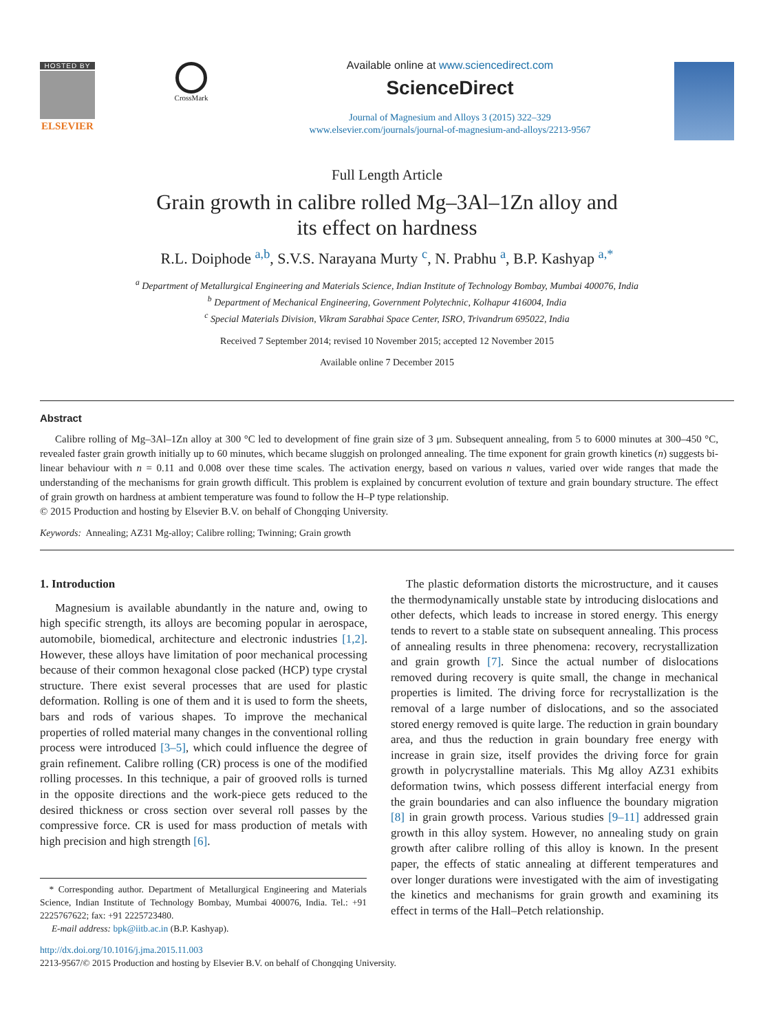HOSTED BY
ELSEVIER
CrossMark
Available online at www.sciencedirect.com
ScienceDirect
Journal of Magnesium and Alloys 3 (2015) 322–329
www.elsevier.com/journals/journal-of-magnesium-and-alloys/2213-9567
Full Length Article
Grain growth in calibre rolled Mg–3Al–1Zn alloy and
its effect on hardness
R.L. Doiphode <sup>a,b</sup>, S.V.S. Narayana Murty <sup>c</sup>, N. Prabhu <sup>a</sup>, B.P. Kashyap <sup>a,*</sup>
<sup>a</sup> Department of Metallurgical Engineering and Materials Science, Indian Institute of Technology Bombay, Mumbai 400076, India
<sup>b</sup> Department of Mechanical Engineering, Government Polytechnic, Kolhapur 416004, India
<sup>c</sup> Special Materials Division, Vikram Sarabhai Space Center, ISRO, Trivandrum 695022, India
Received 7 September 2014; revised 10 November 2015; accepted 12 November 2015
Available online 7 December 2015
Abstract
Calibre rolling of Mg–3Al–1Zn alloy at 300 °C led to development of fine grain size of 3 μm. Subsequent annealing, from 5 to 6000 minutes at 300–450 °C, revealed faster grain growth initially up to 60 minutes, which became sluggish on prolonged annealing. The time exponent for grain growth kinetics (n) suggests bi-linear behaviour with n = 0.11 and 0.008 over these time scales. The activation energy, based on various n values, varied over wide ranges that made the understanding of the mechanisms for grain growth difficult. This problem is explained by concurrent evolution of texture and grain boundary structure. The effect of grain growth on hardness at ambient temperature was found to follow the H–P type relationship.
© 2015 Production and hosting by Elsevier B.V. on behalf of Chongqing University.
Keywords: Annealing; AZ31 Mg-alloy; Calibre rolling; Twinning; Grain growth
1. Introduction
Magnesium is available abundantly in the nature and, owing to high specific strength, its alloys are becoming popular in aerospace, automobile, biomedical, architecture and electronic industries [1,2]. However, these alloys have limitation of poor mechanical processing because of their common hexagonal close packed (HCP) type crystal structure. There exist several processes that are used for plastic deformation. Rolling is one of them and it is used to form the sheets, bars and rods of various shapes. To improve the mechanical properties of rolled material many changes in the conventional rolling process were introduced [3–5], which could influence the degree of grain refinement. Calibre rolling (CR) process is one of the modified rolling processes. In this technique, a pair of grooved rolls is turned in the opposite directions and the work-piece gets reduced to the desired thickness or cross section over several roll passes by the compressive force. CR is used for mass production of metals with high precision and high strength [6].
* Corresponding author. Department of Metallurgical Engineering and Materials Science, Indian Institute of Technology Bombay, Mumbai 400076, India. Tel.: +91 2225767622; fax: +91 2225723480.
E-mail address: bpk@iitb.ac.in (B.P. Kashyap).
The plastic deformation distorts the microstructure, and it causes the thermodynamically unstable state by introducing dislocations and other defects, which leads to increase in stored energy. This energy tends to revert to a stable state on subsequent annealing. This process of annealing results in three phenomena: recovery, recrystallization and grain growth [7]. Since the actual number of dislocations removed during recovery is quite small, the change in mechanical properties is limited. The driving force for recrystallization is the removal of a large number of dislocations, and so the associated stored energy removed is quite large. The reduction in grain boundary area, and thus the reduction in grain boundary free energy with increase in grain size, itself provides the driving force for grain growth in polycrystalline materials. This Mg alloy AZ31 exhibits deformation twins, which possess different interfacial energy from the grain boundaries and can also influence the boundary migration [8] in grain growth process. Various studies [9–11] addressed grain growth in this alloy system. However, no annealing study on grain growth after calibre rolling of this alloy is known. In the present paper, the effects of static annealing at different temperatures and over longer durations were investigated with the aim of investigating the kinetics and mechanisms for grain growth and examining its effect in terms of the Hall–Petch relationship.
http://dx.doi.org/10.1016/j.jma.2015.11.003
2213-9567/© 2015 Production and hosting by Elsevier B.V. on behalf of Chongqing University.